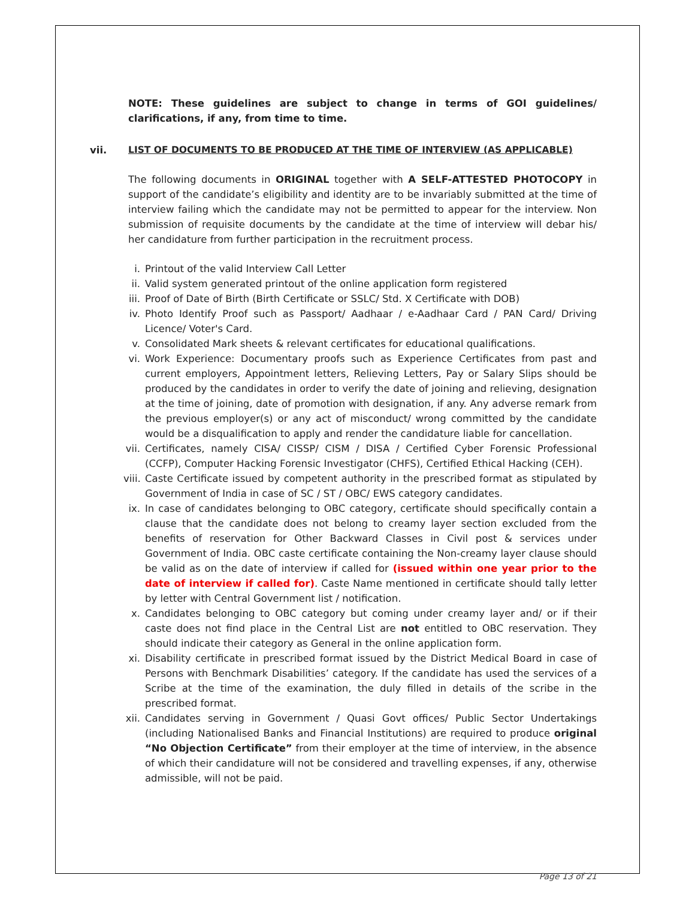NOTE: These guidelines are subject to change in terms of GOI guidelines/ clarifications, if any, from time to time.
vii. LIST OF DOCUMENTS TO BE PRODUCED AT THE TIME OF INTERVIEW (AS APPLICABLE)
The following documents in ORIGINAL together with A SELF-ATTESTED PHOTOCOPY in support of the candidate’s eligibility and identity are to be invariably submitted at the time of interview failing which the candidate may not be permitted to appear for the interview. Non submission of requisite documents by the candidate at the time of interview will debar his/ her candidature from further participation in the recruitment process.
i. Printout of the valid Interview Call Letter
ii. Valid system generated printout of the online application form registered
iii. Proof of Date of Birth (Birth Certificate or SSLC/ Std. X Certificate with DOB)
iv. Photo Identify Proof such as Passport/ Aadhaar / e-Aadhaar Card / PAN Card/ Driving Licence/ Voter's Card.
v. Consolidated Mark sheets & relevant certificates for educational qualifications.
vi. Work Experience: Documentary proofs such as Experience Certificates from past and current employers, Appointment letters, Relieving Letters, Pay or Salary Slips should be produced by the candidates in order to verify the date of joining and relieving, designation at the time of joining, date of promotion with designation, if any. Any adverse remark from the previous employer(s) or any act of misconduct/ wrong committed by the candidate would be a disqualification to apply and render the candidature liable for cancellation.
vii. Certificates, namely CISA/ CISSP/ CISM / DISA / Certified Cyber Forensic Professional (CCFP), Computer Hacking Forensic Investigator (CHFS), Certified Ethical Hacking (CEH).
viii. Caste Certificate issued by competent authority in the prescribed format as stipulated by Government of India in case of SC / ST / OBC/ EWS category candidates.
ix. In case of candidates belonging to OBC category, certificate should specifically contain a clause that the candidate does not belong to creamy layer section excluded from the benefits of reservation for Other Backward Classes in Civil post & services under Government of India. OBC caste certificate containing the Non-creamy layer clause should be valid as on the date of interview if called for (issued within one year prior to the date of interview if called for). Caste Name mentioned in certificate should tally letter by letter with Central Government list / notification.
x. Candidates belonging to OBC category but coming under creamy layer and/ or if their caste does not find place in the Central List are not entitled to OBC reservation. They should indicate their category as General in the online application form.
xi. Disability certificate in prescribed format issued by the District Medical Board in case of Persons with Benchmark Disabilities’ category. If the candidate has used the services of a Scribe at the time of the examination, the duly filled in details of the scribe in the prescribed format.
xii. Candidates serving in Government / Quasi Govt offices/ Public Sector Undertakings (including Nationalised Banks and Financial Institutions) are required to produce original “No Objection Certificate” from their employer at the time of interview, in the absence of which their candidature will not be considered and travelling expenses, if any, otherwise admissible, will not be paid.
Page 13 of 21